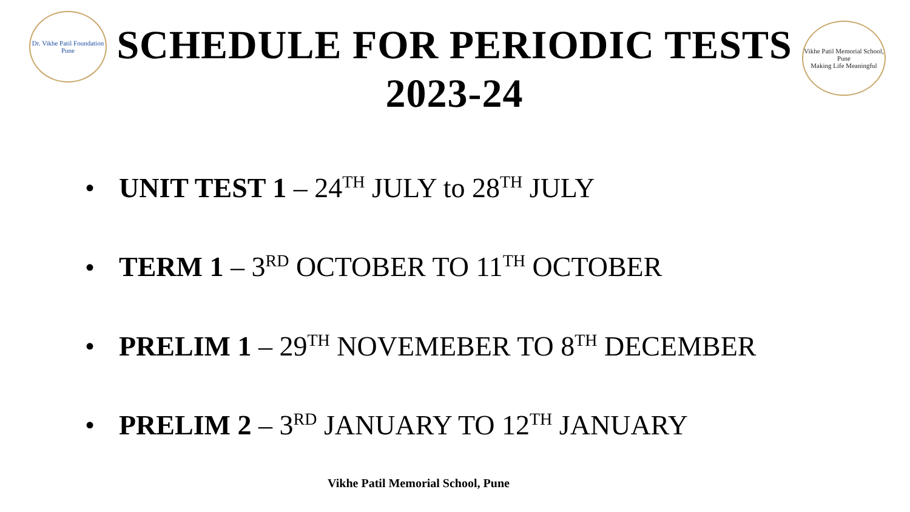Dr. Vikhe Patil Foundation
Pune
SCHEDULE FOR PERIODIC TESTS
2023-24
Vikhe Patil Memorial School, Pune
Making Life Meaningful
• UNIT TEST 1 – 24<sup>TH</sup> JULY to 28<sup>TH</sup> JULY
• TERM 1 – 3<sup>RD</sup> OCTOBER TO 11<sup>TH</sup> OCTOBER
• PRELIM 1 – 29<sup>TH</sup> NOVEMEBER TO 8<sup>TH</sup> DECEMBER
• PRELIM 2 – 3<sup>RD</sup> JANUARY TO 12<sup>TH</sup> JANUARY
Vikhe Patil Memorial School, Pune